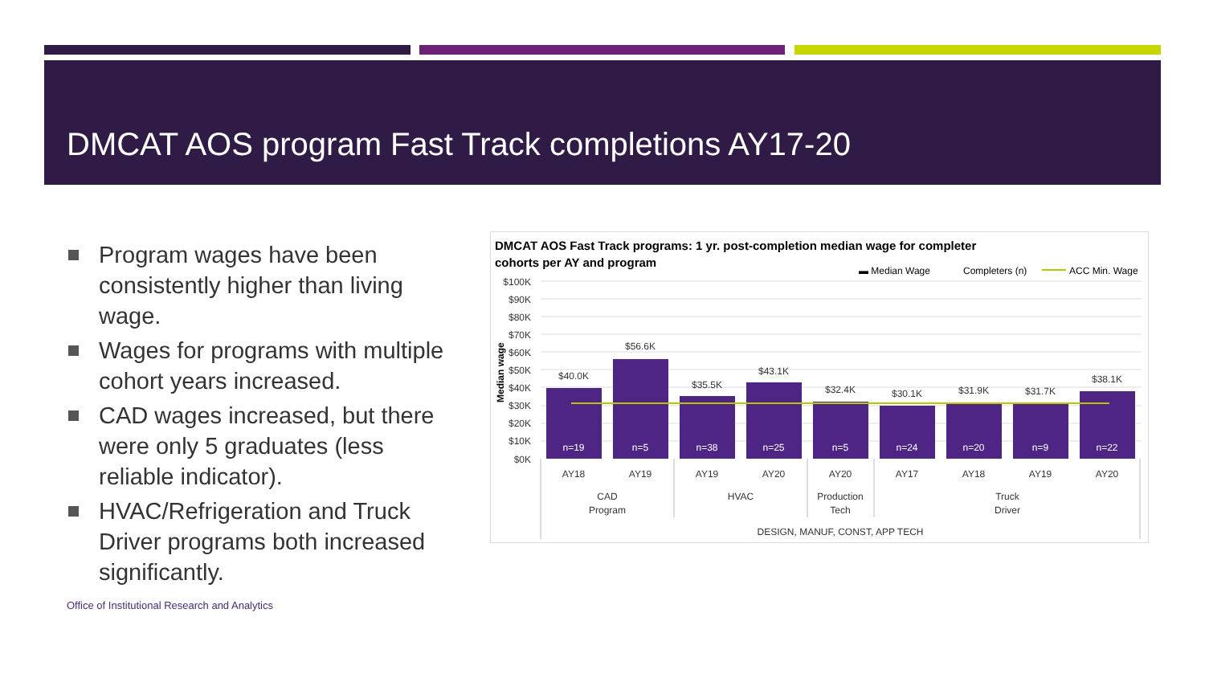DMCAT AOS program Fast Track completions AY17-20
Program wages have been consistently higher than living wage.
Wages for programs with multiple cohort years increased.
CAD wages increased, but there were only 5 graduates (less reliable indicator).
HVAC/Refrigeration and Truck Driver programs both increased significantly.
Office of Institutional Research and Analytics
DMCAT AOS Fast Track programs: 1 yr. post-completion median wage for completer
cohorts per AY and program
▬ Median Wage
Completers (n)
ACC Min. Wage
$100K
$90K
$80K
$70K
$60K
$50K
$40K
$30K
$20K
$10K
$0K
Median wage
$40.0K
$56.6K
$35.5K
$43.1K
$32.4K
$30.1K
$31.9K
$31.7K
$38.1K
n=19
n=5
n=38
n=25
n=5
n=24
n=20
n=9
n=22
AY18
AY19
AY19
AY20
AY20
AY17
AY18
AY19
AY20
CAD
Program
HVAC
Production
Tech
Truck
Driver
DESIGN, MANUF, CONST, APP TECH